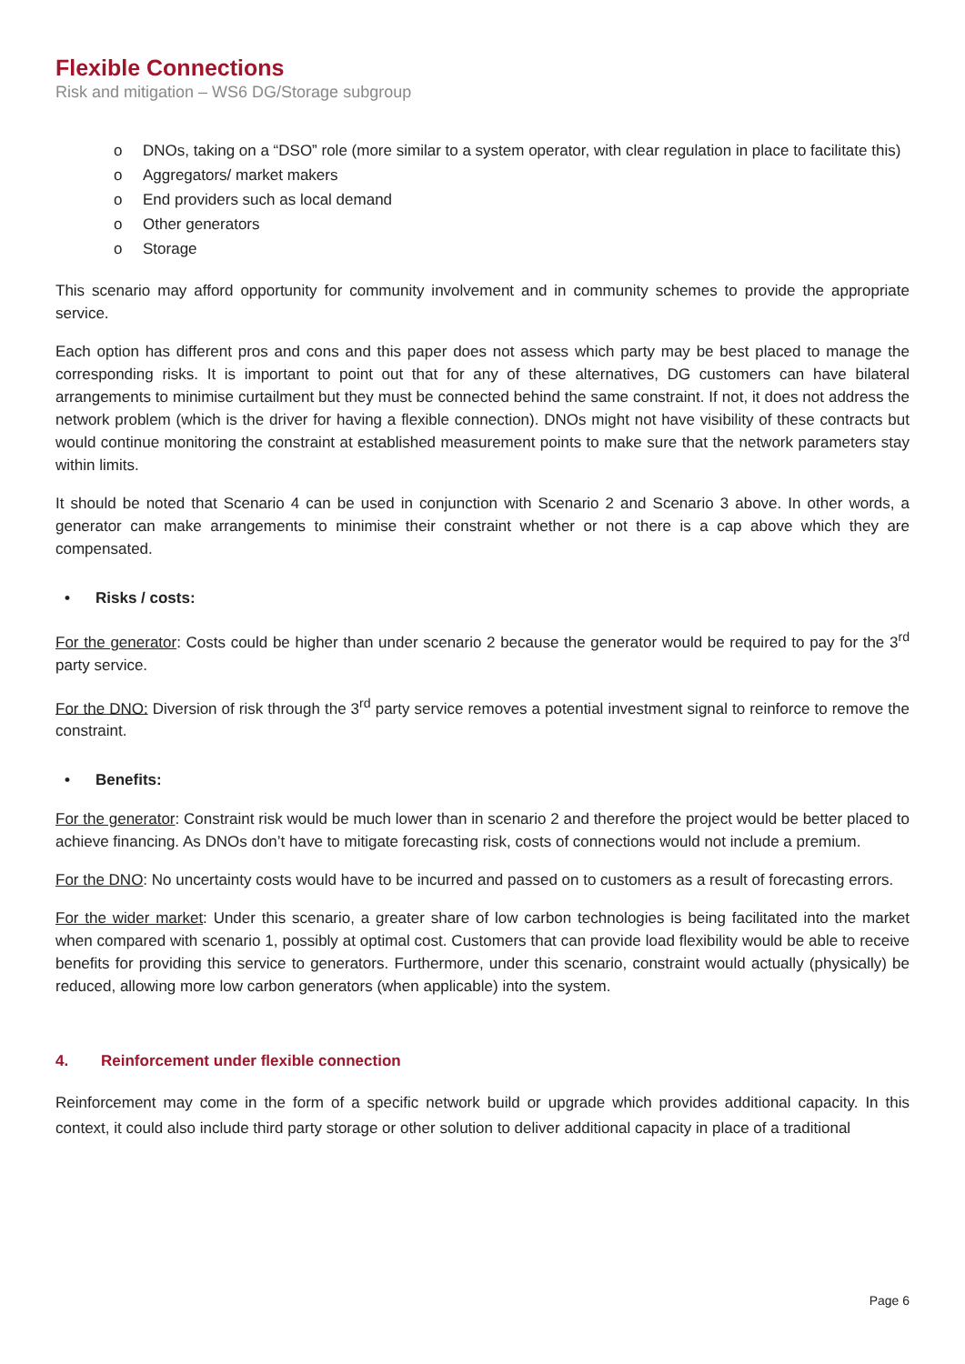Flexible Connections
Risk and mitigation – WS6 DG/Storage subgroup
o DNOs, taking on a “DSO” role (more similar to a system operator, with clear regulation in place to facilitate this)
o Aggregators/ market makers
o End providers such as local demand
o Other generators
o Storage
This scenario may afford opportunity for community involvement and in community schemes to provide the appropriate service.
Each option has different pros and cons and this paper does not assess which party may be best placed to manage the corresponding risks. It is important to point out that for any of these alternatives, DG customers can have bilateral arrangements to minimise curtailment but they must be connected behind the same constraint. If not, it does not address the network problem (which is the driver for having a flexible connection). DNOs might not have visibility of these contracts but would continue monitoring the constraint at established measurement points to make sure that the network parameters stay within limits.
It should be noted that Scenario 4 can be used in conjunction with Scenario 2 and Scenario 3 above. In other words, a generator can make arrangements to minimise their constraint whether or not there is a cap above which they are compensated.
• Risks / costs:
For the generator: Costs could be higher than under scenario 2 because the generator would be required to pay for the 3<sup>rd</sup> party service.
For the DNO: Diversion of risk through the 3<sup>rd</sup> party service removes a potential investment signal to reinforce to remove the constraint.
• Benefits:
For the generator: Constraint risk would be much lower than in scenario 2 and therefore the project would be better placed to achieve financing. As DNOs don’t have to mitigate forecasting risk, costs of connections would not include a premium.
For the DNO: No uncertainty costs would have to be incurred and passed on to customers as a result of forecasting errors.
For the wider market: Under this scenario, a greater share of low carbon technologies is being facilitated into the market when compared with scenario 1, possibly at optimal cost. Customers that can provide load flexibility would be able to receive benefits for providing this service to generators. Furthermore, under this scenario, constraint would actually (physically) be reduced, allowing more low carbon generators (when applicable) into the system.
4. Reinforcement under flexible connection
Reinforcement may come in the form of a specific network build or upgrade which provides additional capacity. In this context, it could also include third party storage or other solution to deliver additional capacity in place of a traditional
Page 6